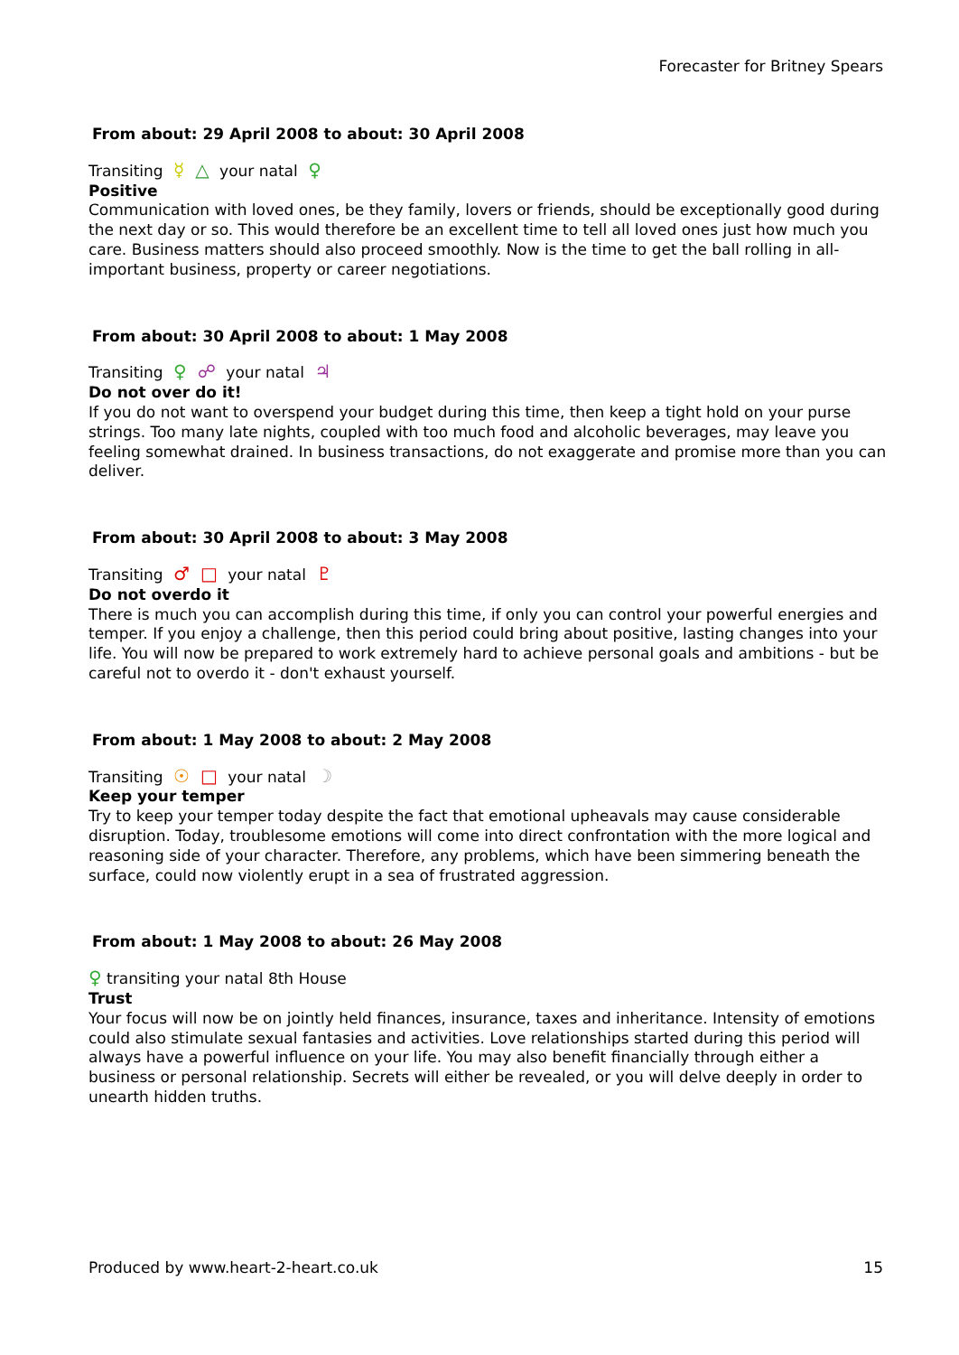Forecaster for Britney Spears
From about: 29 April 2008 to about: 30 April 2008
Transiting ☿ △ your natal ♀
Positive
Communication with loved ones, be they family, lovers or friends, should be exceptionally good during the next day or so. This would therefore be an excellent time to tell all loved ones just how much you care. Business matters should also proceed smoothly. Now is the time to get the ball rolling in all-important business, property or career negotiations.
From about: 30 April 2008 to about: 1 May 2008
Transiting ♀ ☍ your natal ♃
Do not over do it!
If you do not want to overspend your budget during this time, then keep a tight hold on your purse strings. Too many late nights, coupled with too much food and alcoholic beverages, may leave you feeling somewhat drained. In business transactions, do not exaggerate and promise more than you can deliver.
From about: 30 April 2008 to about: 3 May 2008
Transiting ♂ □ your natal ♇
Do not overdo it
There is much you can accomplish during this time, if only you can control your powerful energies and temper. If you enjoy a challenge, then this period could bring about positive, lasting changes into your life. You will now be prepared to work extremely hard to achieve personal goals and ambitions - but be careful not to overdo it - don't exhaust yourself.
From about: 1 May 2008 to about: 2 May 2008
Transiting ☉ □ your natal ☽
Keep your temper
Try to keep your temper today despite the fact that emotional upheavals may cause considerable disruption. Today, troublesome emotions will come into direct confrontation with the more logical and reasoning side of your character. Therefore, any problems, which have been simmering beneath the surface, could now violently erupt in a sea of frustrated aggression.
From about: 1 May 2008 to about: 26 May 2008
♀ transiting your natal 8th House
Trust
Your focus will now be on jointly held finances, insurance, taxes and inheritance. Intensity of emotions could also stimulate sexual fantasies and activities. Love relationships started during this period will always have a powerful influence on your life. You may also benefit financially through either a business or personal relationship. Secrets will either be revealed, or you will delve deeply in order to unearth hidden truths.
Produced by www.heart-2-heart.co.uk 15